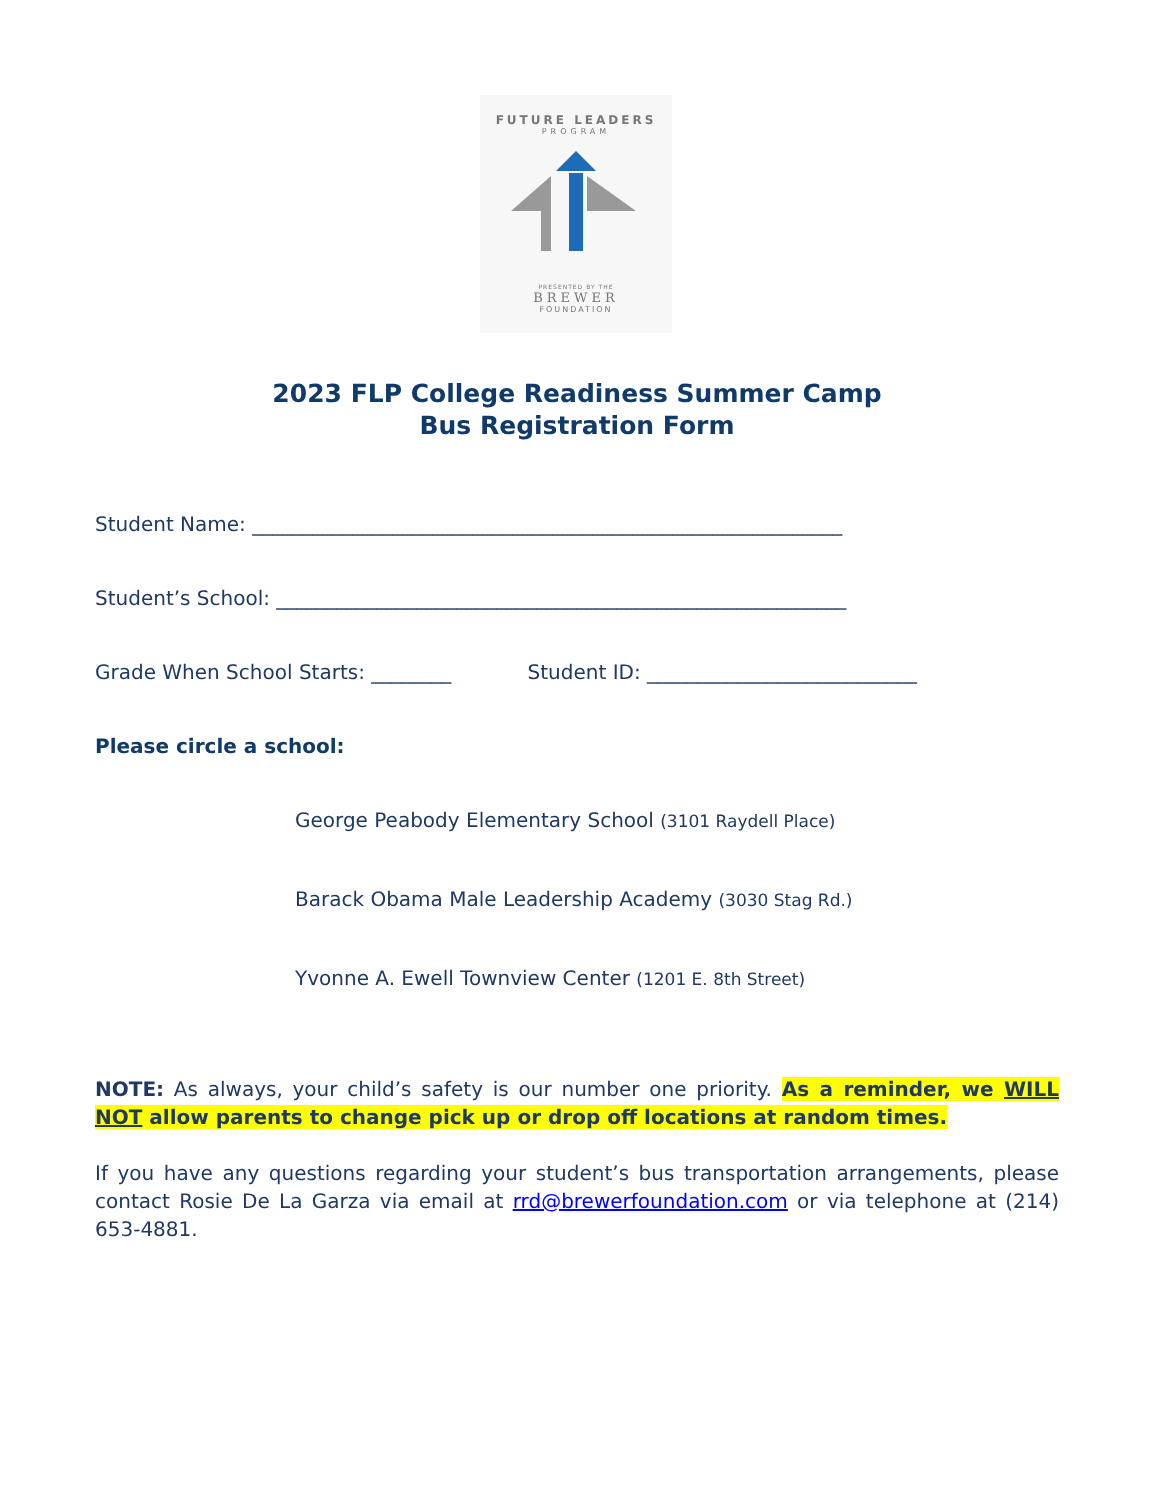FUTURE LEADERS
PROGRAM
PRESENTED BY THE
BREWER
FOUNDATION
2023 FLP College Readiness Summer Camp
Bus Registration Form
Student Name: ___________________________________________________________
Student’s School: _________________________________________________________
Grade When School Starts: ________ Student ID: ___________________________
Please circle a school:
George Peabody Elementary School (3101 Raydell Place)
Barack Obama Male Leadership Academy (3030 Stag Rd.)
Yvonne A. Ewell Townview Center (1201 E. 8th Street)
NOTE: As always, your child’s safety is our number one priority. As a reminder, we WILL NOT allow parents to change pick up or drop off locations at random times.
If you have any questions regarding your student’s bus transportation arrangements, please contact Rosie De La Garza via email at rrd@brewerfoundation.com or via telephone at (214) 653-4881.